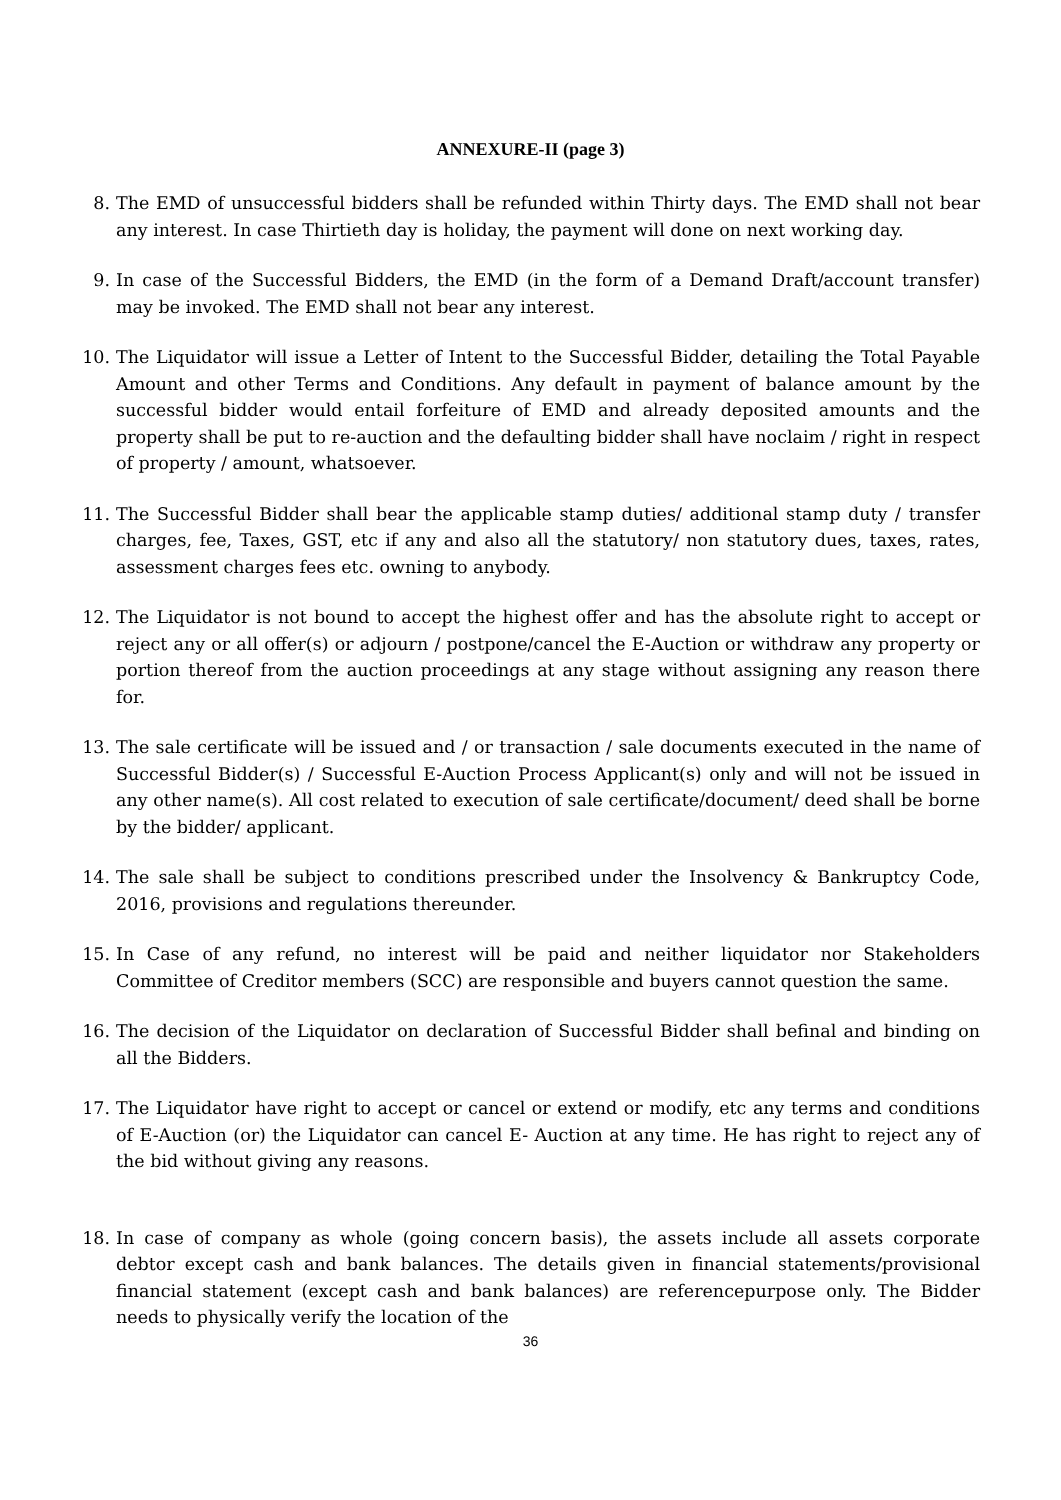ANNEXURE-II (page 3)
8. The EMD of unsuccessful bidders shall be refunded within Thirty days. The EMD shall not bear any interest. In case Thirtieth day is holiday, the payment will done on next working day.
9. In case of the Successful Bidders, the EMD (in the form of a Demand Draft/account transfer) may be invoked. The EMD shall not bear any interest.
10. The Liquidator will issue a Letter of Intent to the Successful Bidder, detailing the Total Payable Amount and other Terms and Conditions. Any default in payment of balance amount by the successful bidder would entail forfeiture of EMD and already deposited amounts and the property shall be put to re-auction and the defaulting bidder shall have noclaim / right in respect of property / amount, whatsoever.
11. The Successful Bidder shall bear the applicable stamp duties/ additional stamp duty / transfer charges, fee, Taxes, GST, etc if any and also all the statutory/ non statutory dues, taxes, rates, assessment charges fees etc. owning to anybody.
12. The Liquidator is not bound to accept the highest offer and has the absolute right to accept or reject any or all offer(s) or adjourn / postpone/cancel the E-Auction or withdraw any property or portion thereof from the auction proceedings at any stage without assigning any reason there for.
13. The sale certificate will be issued and / or transaction / sale documents executed in the name of Successful Bidder(s) / Successful E-Auction Process Applicant(s) only and will not be issued in any other name(s). All cost related to execution of sale certificate/document/ deed shall be borne by the bidder/ applicant.
14. The sale shall be subject to conditions prescribed under the Insolvency & Bankruptcy Code, 2016, provisions and regulations thereunder.
15. In Case of any refund, no interest will be paid and neither liquidator nor Stakeholders Committee of Creditor members (SCC) are responsible and buyers cannot question the same.
16. The decision of the Liquidator on declaration of Successful Bidder shall befinal and binding on all the Bidders.
17. The Liquidator have right to accept or cancel or extend or modify, etc any terms and conditions of E-Auction (or) the Liquidator can cancel E- Auction at any time. He has right to reject any of the bid without giving any reasons.
18. In case of company as whole (going concern basis), the assets include all assets corporate debtor except cash and bank balances. The details given in financial statements/provisional financial statement (except cash and bank balances) are referencepurpose only. The Bidder needs to physically verify the location of the
36